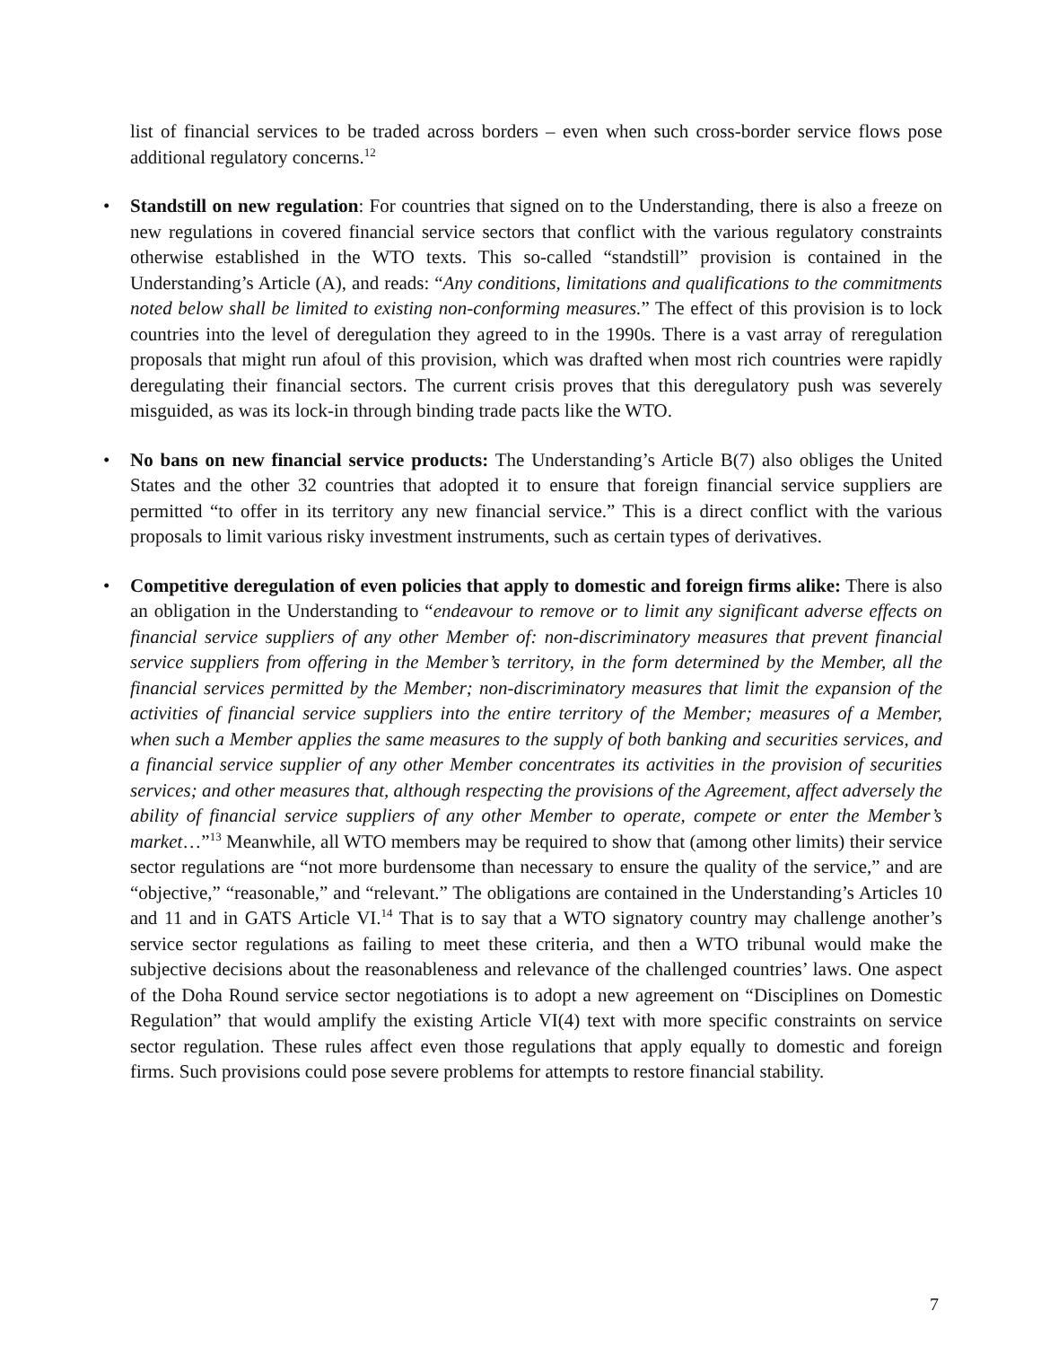list of financial services to be traded across borders – even when such cross-border service flows pose additional regulatory concerns.<sup>12</sup>
• Standstill on new regulation: For countries that signed on to the Understanding, there is also a freeze on new regulations in covered financial service sectors that conflict with the various regulatory constraints otherwise established in the WTO texts. This so-called “standstill” provision is contained in the Understanding’s Article (A), and reads: “Any conditions, limitations and qualifications to the commitments noted below shall be limited to existing non-conforming measures.” The effect of this provision is to lock countries into the level of deregulation they agreed to in the 1990s. There is a vast array of reregulation proposals that might run afoul of this provision, which was drafted when most rich countries were rapidly deregulating their financial sectors. The current crisis proves that this deregulatory push was severely misguided, as was its lock-in through binding trade pacts like the WTO.
• No bans on new financial service products: The Understanding’s Article B(7) also obliges the United States and the other 32 countries that adopted it to ensure that foreign financial service suppliers are permitted “to offer in its territory any new financial service.” This is a direct conflict with the various proposals to limit various risky investment instruments, such as certain types of derivatives.
• Competitive deregulation of even policies that apply to domestic and foreign firms alike: There is also an obligation in the Understanding to “endeavour to remove or to limit any significant adverse effects on financial service suppliers of any other Member of: non-discriminatory measures that prevent financial service suppliers from offering in the Member’s territory, in the form determined by the Member, all the financial services permitted by the Member; non-discriminatory measures that limit the expansion of the activities of financial service suppliers into the entire territory of the Member; measures of a Member, when such a Member applies the same measures to the supply of both banking and securities services, and a financial service supplier of any other Member concentrates its activities in the provision of securities services; and other measures that, although respecting the provisions of the Agreement, affect adversely the ability of financial service suppliers of any other Member to operate, compete or enter the Member’s market…”<sup>13</sup> Meanwhile, all WTO members may be required to show that (among other limits) their service sector regulations are “not more burdensome than necessary to ensure the quality of the service,” and are “objective,” “reasonable,” and “relevant.” The obligations are contained in the Understanding’s Articles 10 and 11 and in GATS Article VI.<sup>14</sup> That is to say that a WTO signatory country may challenge another’s service sector regulations as failing to meet these criteria, and then a WTO tribunal would make the subjective decisions about the reasonableness and relevance of the challenged countries’ laws. One aspect of the Doha Round service sector negotiations is to adopt a new agreement on “Disciplines on Domestic Regulation” that would amplify the existing Article VI(4) text with more specific constraints on service sector regulation. These rules affect even those regulations that apply equally to domestic and foreign firms. Such provisions could pose severe problems for attempts to restore financial stability.
7